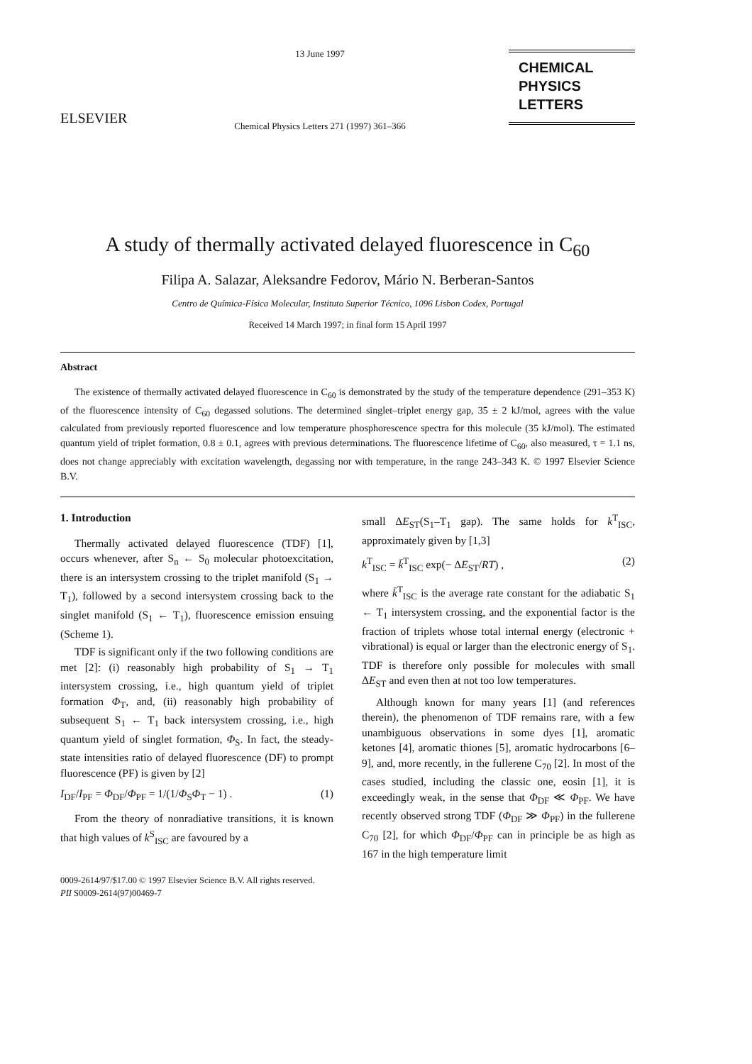ELSEVIER
13 June 1997
Chemical Physics Letters 271 (1997) 361–366
CHEMICAL
PHYSICS
LETTERS
A study of thermally activated delayed fluorescence in C<sub>60</sub>
Filipa A. Salazar, Aleksandre Fedorov, Mário N. Berberan-Santos
Centro de Química-Física Molecular, Instituto Superior Técnico, 1096 Lisbon Codex, Portugal
Received 14 March 1997; in final form 15 April 1997
Abstract
The existence of thermally activated delayed fluorescence in C<sub>60</sub> is demonstrated by the study of the temperature dependence (291–353 K) of the fluorescence intensity of C<sub>60</sub> degassed solutions. The determined singlet–triplet energy gap, 35 ± 2 kJ/mol, agrees with the value calculated from previously reported fluorescence and low temperature phosphorescence spectra for this molecule (35 kJ/mol). The estimated quantum yield of triplet formation, 0.8 ± 0.1, agrees with previous determinations. The fluorescence lifetime of C<sub>60</sub>, also measured, τ = 1.1 ns, does not change appreciably with excitation wavelength, degassing nor with temperature, in the range 243–343 K. © 1997 Elsevier Science B.V.
1. Introduction
Thermally activated delayed fluorescence (TDF) [1], occurs whenever, after S<sub>n</sub> ← S<sub>0</sub> molecular photoexcitation, there is an intersystem crossing to the triplet manifold (S<sub>1</sub> → T<sub>1</sub>), followed by a second intersystem crossing back to the singlet manifold (S<sub>1</sub> ← T<sub>1</sub>), fluorescence emission ensuing (Scheme 1).
TDF is significant only if the two following conditions are met [2]: (i) reasonably high probability of S<sub>1</sub> → T<sub>1</sub> intersystem crossing, i.e., high quantum yield of triplet formation Φ<sub>T</sub>, and, (ii) reasonably high probability of subsequent S<sub>1</sub> ← T<sub>1</sub> back intersystem crossing, i.e., high quantum yield of singlet formation, Φ<sub>S</sub>. In fact, the steady-state intensities ratio of delayed fluorescence (DF) to prompt fluorescence (PF) is given by [2]
I<sub>DF</sub>/I<sub>PF</sub> = Φ<sub>DF</sub>/Φ<sub>PF</sub> = 1/(1/Φ<sub>S</sub>Φ<sub>T</sub> − 1) . (1)
From the theory of nonradiative transitions, it is known that high values of k<sup>S</sup><sub>ISC</sub> are favoured by a
small ΔE<sub>ST</sub>(S<sub>1</sub>–T<sub>1</sub> gap). The same holds for k<sup>T</sup><sub>ISC</sub>, approximately given by [1,3]
k<sup>T</sup><sub>ISC</sub> = k̄<sup>T</sup><sub>ISC</sub> exp(− ΔE<sub>ST</sub>/RT) , (2)
where k̄<sup>T</sup><sub>ISC</sub> is the average rate constant for the adiabatic S<sub>1</sub> ← T<sub>1</sub> intersystem crossing, and the exponential factor is the fraction of triplets whose total internal energy (electronic + vibrational) is equal or larger than the electronic energy of S<sub>1</sub>. TDF is therefore only possible for molecules with small ΔE<sub>ST</sub> and even then at not too low temperatures.
Although known for many years [1] (and references therein), the phenomenon of TDF remains rare, with a few unambiguous observations in some dyes [1], aromatic ketones [4], aromatic thiones [5], aromatic hydrocarbons [6–9], and, more recently, in the fullerene C<sub>70</sub> [2]. In most of the cases studied, including the classic one, eosin [1], it is exceedingly weak, in the sense that Φ<sub>DF</sub> ≪ Φ<sub>PF</sub>. We have recently observed strong TDF (Φ<sub>DF</sub> ≫ Φ<sub>PF</sub>) in the fullerene C<sub>70</sub> [2], for which Φ<sub>DF</sub>/Φ<sub>PF</sub> can in principle be as high as 167 in the high temperature limit
0009-2614/97/$17.00 © 1997 Elsevier Science B.V. All rights reserved.
PII S0009-2614(97)00469-7